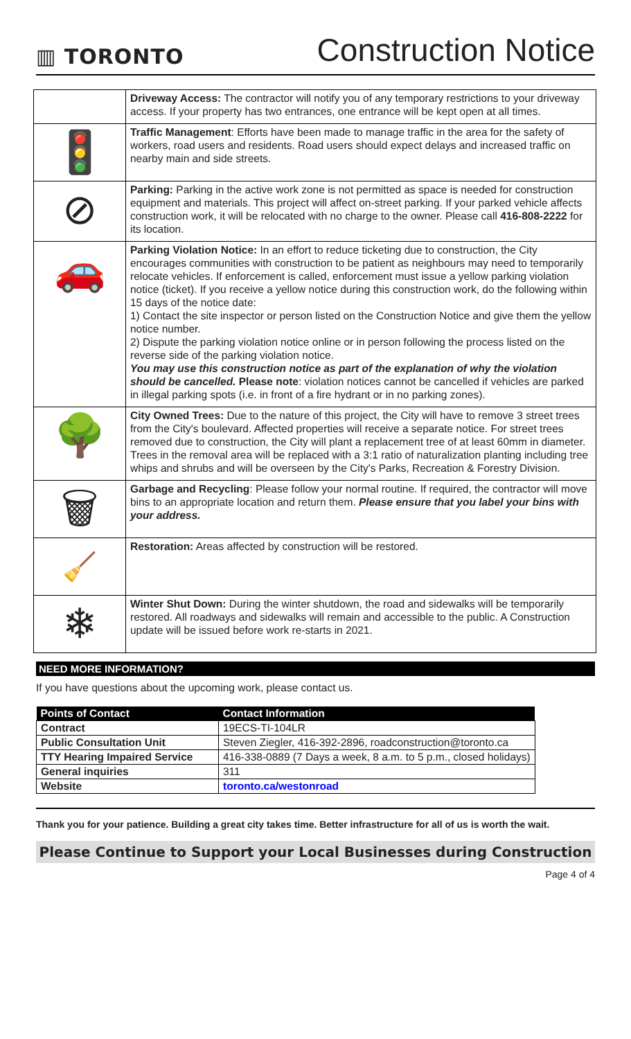▥ TORONTO
Construction Notice
| | Driveway Access: The contractor will notify you of any temporary restrictions to your driveway access. If your property has two entrances, one entrance will be kept open at all times. |
| 🚦 | Traffic Management : Efforts have been made to manage traffic in the area for the safety of workers, road users and residents. Road users should expect delays and increased traffic on nearby main and side streets. |
| ⊘ | Parking: Parking in the active work zone is not permitted as space is needed for construction equipment and materials. This project will affect on-street parking. If your parked vehicle affects construction work, it will be relocated with no charge to the owner. Please call 416-808-2222 for its location. |
| 🚗 | Parking Violation Notice: In an effort to reduce ticketing due to construction, the City encourages communities with construction to be patient as neighbours may need to temporarily relocate vehicles. If enforcement is called, enforcement must issue a yellow parking violation notice (ticket). If you receive a yellow notice during this construction work, do the following within 15 days of the notice date: 1) Contact the site inspector or person listed on the Construction Notice and give them the yellow notice number. 2) Dispute the parking violation notice online or in person following the process listed on the reverse side of the parking violation notice. You may use this construction notice as part of the explanation of why the violation should be cancelled. Please note : violation notices cannot be cancelled if vehicles are parked in illegal parking spots (i.e. in front of a fire hydrant or in no parking zones). |
| 🌳 | City Owned Trees: Due to the nature of this project, the City will have to remove 3 street trees from the City's boulevard. Affected properties will receive a separate notice. For street trees removed due to construction, the City will plant a replacement tree of at least 60mm in diameter. Trees in the removal area will be replaced with a 3:1 ratio of naturalization planting including tree whips and shrubs and will be overseen by the City's Parks, Recreation & Forestry Division. |
| 🗑 | Garbage and Recycling : Please follow your normal routine. If required, the contractor will move bins to an appropriate location and return them. Please ensure that you label your bins with your address. |
| 🧹 | Restoration: Areas affected by construction will be restored. |
| ❄ | Winter Shut Down: During the winter shutdown, the road and sidewalks will be temporarily restored. All roadways and sidewalks will remain and accessible to the public. A Construction update will be issued before work re-starts in 2021. |
NEED MORE INFORMATION?
If you have questions about the upcoming work, please contact us.
| Points of Contact | Contact Information |
| --- | --- |
| Contract | 19ECS-TI-104LR |
| Public Consultation Unit | Steven Ziegler, 416-392-2896, roadconstruction@toronto.ca |
| TTY Hearing Impaired Service | 416-338-0889 (7 Days a week, 8 a.m. to 5 p.m., closed holidays) |
| General inquiries | 311 |
| Website | toronto.ca/westonroad |
Thank you for your patience. Building a great city takes time. Better infrastructure for all of us is worth the wait.
Please Continue to Support your Local Businesses during Construction
Page 4 of 4